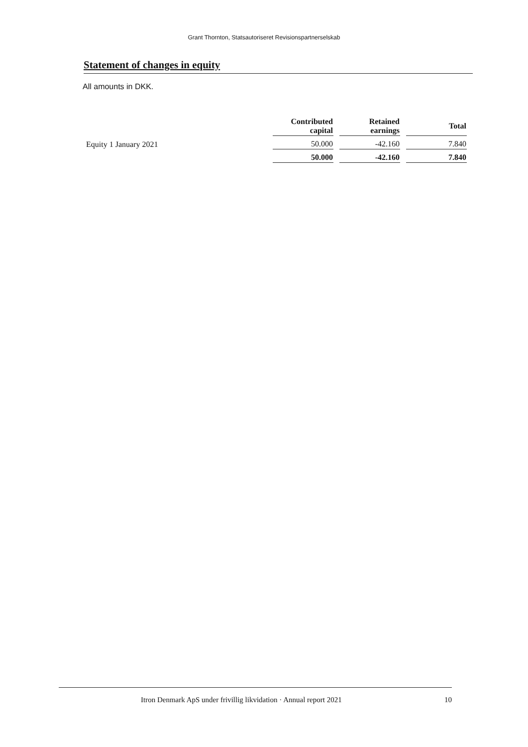Grant Thornton, Statsautoriseret Revisionspartnerselskab
Statement of changes in equity
All amounts in DKK.
| | Contributed capital | Retained earnings | Total |
| --- | --- | --- | --- |
| Equity 1 January 2021 | 50.000 | -42.160 | 7.840 |
| | 50.000 | -42.160 | 7.840 |
Itron Denmark ApS under frivillig likvidation · Annual report 2021 10